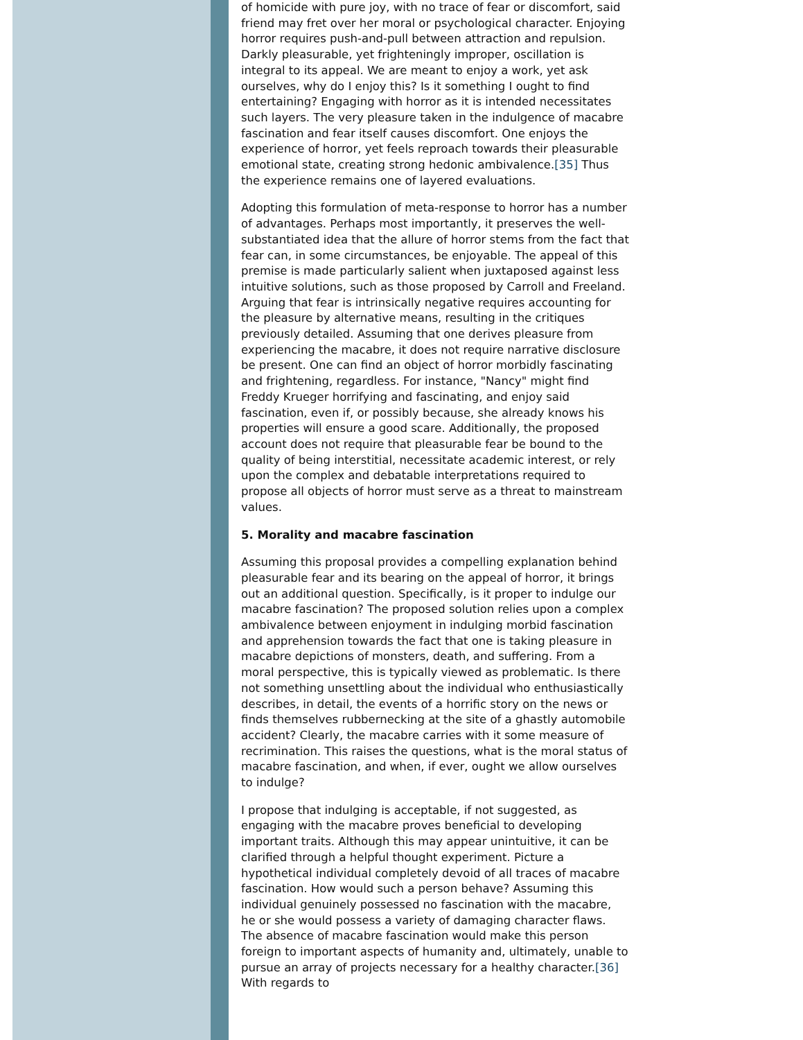of homicide with pure joy, with no trace of fear or discomfort, said friend may fret over her moral or psychological character. Enjoying horror requires push-and-pull between attraction and repulsion. Darkly pleasurable, yet frighteningly improper, oscillation is integral to its appeal. We are meant to enjoy a work, yet ask ourselves, why do I enjoy this? Is it something I ought to find entertaining? Engaging with horror as it is intended necessitates such layers. The very pleasure taken in the indulgence of macabre fascination and fear itself causes discomfort. One enjoys the experience of horror, yet feels reproach towards their pleasurable emotional state, creating strong hedonic ambivalence.[35] Thus the experience remains one of layered evaluations.
Adopting this formulation of meta-response to horror has a number of advantages. Perhaps most importantly, it preserves the well-substantiated idea that the allure of horror stems from the fact that fear can, in some circumstances, be enjoyable. The appeal of this premise is made particularly salient when juxtaposed against less intuitive solutions, such as those proposed by Carroll and Freeland. Arguing that fear is intrinsically negative requires accounting for the pleasure by alternative means, resulting in the critiques previously detailed. Assuming that one derives pleasure from experiencing the macabre, it does not require narrative disclosure be present. One can find an object of horror morbidly fascinating and frightening, regardless. For instance, "Nancy" might find Freddy Krueger horrifying and fascinating, and enjoy said fascination, even if, or possibly because, she already knows his properties will ensure a good scare. Additionally, the proposed account does not require that pleasurable fear be bound to the quality of being interstitial, necessitate academic interest, or rely upon the complex and debatable interpretations required to propose all objects of horror must serve as a threat to mainstream values.
5. Morality and macabre fascination
Assuming this proposal provides a compelling explanation behind pleasurable fear and its bearing on the appeal of horror, it brings out an additional question. Specifically, is it proper to indulge our macabre fascination? The proposed solution relies upon a complex ambivalence between enjoyment in indulging morbid fascination and apprehension towards the fact that one is taking pleasure in macabre depictions of monsters, death, and suffering. From a moral perspective, this is typically viewed as problematic. Is there not something unsettling about the individual who enthusiastically describes, in detail, the events of a horrific story on the news or finds themselves rubbernecking at the site of a ghastly automobile accident? Clearly, the macabre carries with it some measure of recrimination. This raises the questions, what is the moral status of macabre fascination, and when, if ever, ought we allow ourselves to indulge?
I propose that indulging is acceptable, if not suggested, as engaging with the macabre proves beneficial to developing important traits. Although this may appear unintuitive, it can be clarified through a helpful thought experiment. Picture a hypothetical individual completely devoid of all traces of macabre fascination. How would such a person behave? Assuming this individual genuinely possessed no fascination with the macabre, he or she would possess a variety of damaging character flaws. The absence of macabre fascination would make this person foreign to important aspects of humanity and, ultimately, unable to pursue an array of projects necessary for a healthy character.[36] With regards to